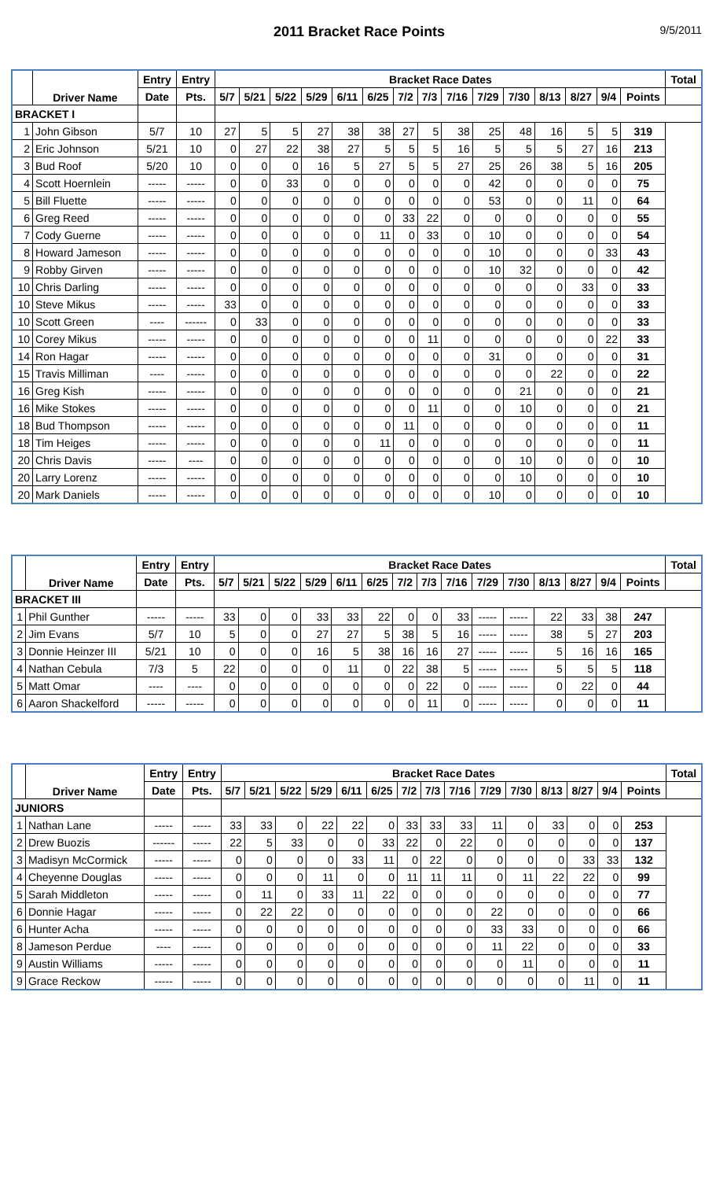2011 Bracket Race Points
9/5/2011
| | Driver Name | Entry | Entry | Bracket Race Dates | | | | | | | | | | | | | | | Total |
| --- | --- | --- | --- | --- | --- | --- | --- | --- | --- | --- | --- | --- | --- | --- | --- | --- | --- | --- | --- |
| | | Date | Pts. | 5/7 | 5/21 | 5/22 | 5/29 | 6/11 | 6/25 | 7/2 | 7/3 | 7/16 | 7/29 | 7/30 | 8/13 | 8/27 | 9/4 | Points | |
| BRACKET I | | | | | | | | | | | | | | | | | | | |
| 1 | John Gibson | 5/7 | 10 | 27 | 5 | 5 | 27 | 38 | 38 | 27 | 5 | 38 | 25 | 48 | 16 | 5 | 5 | 319 | |
| 2 | Eric Johnson | 5/21 | 10 | 0 | 27 | 22 | 38 | 27 | 5 | 5 | 5 | 16 | 5 | 5 | 5 | 27 | 16 | 213 | |
| 3 | Bud Roof | 5/20 | 10 | 0 | 0 | 0 | 16 | 5 | 27 | 5 | 5 | 27 | 25 | 26 | 38 | 5 | 16 | 205 | |
| 4 | Scott Hoernlein | ----- | ----- | 0 | 0 | 33 | 0 | 0 | 0 | 0 | 0 | 0 | 42 | 0 | 0 | 0 | 0 | 75 | |
| 5 | Bill Fluette | ----- | ----- | 0 | 0 | 0 | 0 | 0 | 0 | 0 | 0 | 0 | 53 | 0 | 0 | 11 | 0 | 64 | |
| 6 | Greg Reed | ----- | ----- | 0 | 0 | 0 | 0 | 0 | 0 | 33 | 22 | 0 | 0 | 0 | 0 | 0 | 0 | 55 | |
| 7 | Cody Guerne | ----- | ----- | 0 | 0 | 0 | 0 | 0 | 11 | 0 | 33 | 0 | 10 | 0 | 0 | 0 | 0 | 54 | |
| 8 | Howard Jameson | ----- | ----- | 0 | 0 | 0 | 0 | 0 | 0 | 0 | 0 | 0 | 10 | 0 | 0 | 0 | 33 | 43 | |
| 9 | Robby Girven | ----- | ----- | 0 | 0 | 0 | 0 | 0 | 0 | 0 | 0 | 0 | 10 | 32 | 0 | 0 | 0 | 42 | |
| 10 | Chris Darling | ----- | ----- | 0 | 0 | 0 | 0 | 0 | 0 | 0 | 0 | 0 | 0 | 0 | 0 | 33 | 0 | 33 | |
| 10 | Steve Mikus | ----- | ----- | 33 | 0 | 0 | 0 | 0 | 0 | 0 | 0 | 0 | 0 | 0 | 0 | 0 | 0 | 33 | |
| 10 | Scott Green | ---- | ------ | 0 | 33 | 0 | 0 | 0 | 0 | 0 | 0 | 0 | 0 | 0 | 0 | 0 | 0 | 33 | |
| 10 | Corey Mikus | ----- | ----- | 0 | 0 | 0 | 0 | 0 | 0 | 0 | 11 | 0 | 0 | 0 | 0 | 0 | 22 | 33 | |
| 14 | Ron Hagar | ----- | ----- | 0 | 0 | 0 | 0 | 0 | 0 | 0 | 0 | 0 | 31 | 0 | 0 | 0 | 0 | 31 | |
| 15 | Travis Milliman | ---- | ----- | 0 | 0 | 0 | 0 | 0 | 0 | 0 | 0 | 0 | 0 | 0 | 22 | 0 | 0 | 22 | |
| 16 | Greg Kish | ----- | ----- | 0 | 0 | 0 | 0 | 0 | 0 | 0 | 0 | 0 | 0 | 21 | 0 | 0 | 0 | 21 | |
| 16 | Mike Stokes | ----- | ----- | 0 | 0 | 0 | 0 | 0 | 0 | 0 | 11 | 0 | 0 | 10 | 0 | 0 | 0 | 21 | |
| 18 | Bud Thompson | ----- | ----- | 0 | 0 | 0 | 0 | 0 | 0 | 11 | 0 | 0 | 0 | 0 | 0 | 0 | 0 | 11 | |
| 18 | Tim Heiges | ----- | ----- | 0 | 0 | 0 | 0 | 0 | 11 | 0 | 0 | 0 | 0 | 0 | 0 | 0 | 0 | 11 | |
| 20 | Chris Davis | ----- | ---- | 0 | 0 | 0 | 0 | 0 | 0 | 0 | 0 | 0 | 0 | 10 | 0 | 0 | 0 | 10 | |
| 20 | Larry Lorenz | ----- | ----- | 0 | 0 | 0 | 0 | 0 | 0 | 0 | 0 | 0 | 0 | 10 | 0 | 0 | 0 | 10 | |
| 20 | Mark Daniels | ----- | ----- | 0 | 0 | 0 | 0 | 0 | 0 | 0 | 0 | 0 | 10 | 0 | 0 | 0 | 0 | 10 | |
| | Driver Name | Entry | Entry | Bracket Race Dates | | | | | | | | | | | | | | | Total |
| --- | --- | --- | --- | --- | --- | --- | --- | --- | --- | --- | --- | --- | --- | --- | --- | --- | --- | --- | --- |
| | | Date | Pts. | 5/7 | 5/21 | 5/22 | 5/29 | 6/11 | 6/25 | 7/2 | 7/3 | 7/16 | 7/29 | 7/30 | 8/13 | 8/27 | 9/4 | Points | |
| BRACKET III | | | | | | | | | | | | | | | | | | | |
| 1 | Phil Gunther | ----- | ----- | 33 | 0 | 0 | 33 | 33 | 22 | 0 | 0 | 33 | ----- | ----- | 22 | 33 | 38 | 247 | |
| 2 | Jim Evans | 5/7 | 10 | 5 | 0 | 0 | 27 | 27 | 5 | 38 | 5 | 16 | ----- | ----- | 38 | 5 | 27 | 203 | |
| 3 | Donnie Heinzer III | 5/21 | 10 | 0 | 0 | 0 | 16 | 5 | 38 | 16 | 16 | 27 | ----- | ----- | 5 | 16 | 16 | 165 | |
| 4 | Nathan Cebula | 7/3 | 5 | 22 | 0 | 0 | 0 | 11 | 0 | 22 | 38 | 5 | ----- | ----- | 5 | 5 | 5 | 118 | |
| 5 | Matt Omar | ---- | ---- | 0 | 0 | 0 | 0 | 0 | 0 | 0 | 22 | 0 | ----- | ----- | 0 | 22 | 0 | 44 | |
| 6 | Aaron Shackelford | ----- | ----- | 0 | 0 | 0 | 0 | 0 | 0 | 0 | 11 | 0 | ----- | ----- | 0 | 0 | 0 | 11 | |
| | Driver Name | Entry | Entry | Bracket Race Dates | | | | | | | | | | | | | | | Total |
| --- | --- | --- | --- | --- | --- | --- | --- | --- | --- | --- | --- | --- | --- | --- | --- | --- | --- | --- | --- |
| | | Date | Pts. | 5/7 | 5/21 | 5/22 | 5/29 | 6/11 | 6/25 | 7/2 | 7/3 | 7/16 | 7/29 | 7/30 | 8/13 | 8/27 | 9/4 | Points | |
| JUNIORS | | | | | | | | | | | | | | | | | | | |
| 1 | Nathan Lane | ----- | ----- | 33 | 33 | 0 | 22 | 22 | 0 | 33 | 33 | 33 | 11 | 0 | 33 | 0 | 0 | 253 | |
| 2 | Drew Buozis | ------ | ----- | 22 | 5 | 33 | 0 | 0 | 33 | 22 | 0 | 22 | 0 | 0 | 0 | 0 | 0 | 137 | |
| 3 | Madisyn McCormick | ----- | ----- | 0 | 0 | 0 | 0 | 33 | 11 | 0 | 22 | 0 | 0 | 0 | 0 | 33 | 33 | 132 | |
| 4 | Cheyenne Douglas | ----- | ----- | 0 | 0 | 0 | 11 | 0 | 0 | 11 | 11 | 11 | 0 | 11 | 22 | 22 | 0 | 99 | |
| 5 | Sarah Middleton | ----- | ----- | 0 | 11 | 0 | 33 | 11 | 22 | 0 | 0 | 0 | 0 | 0 | 0 | 0 | 0 | 77 | |
| 6 | Donnie Hagar | ----- | ----- | 0 | 22 | 22 | 0 | 0 | 0 | 0 | 0 | 0 | 22 | 0 | 0 | 0 | 0 | 66 | |
| 6 | Hunter Acha | ----- | ----- | 0 | 0 | 0 | 0 | 0 | 0 | 0 | 0 | 0 | 33 | 33 | 0 | 0 | 0 | 66 | |
| 8 | Jameson Perdue | ---- | ----- | 0 | 0 | 0 | 0 | 0 | 0 | 0 | 0 | 0 | 11 | 22 | 0 | 0 | 0 | 33 | |
| 9 | Austin Williams | ----- | ----- | 0 | 0 | 0 | 0 | 0 | 0 | 0 | 0 | 0 | 0 | 11 | 0 | 0 | 0 | 11 | |
| 9 | Grace Reckow | ----- | ----- | 0 | 0 | 0 | 0 | 0 | 0 | 0 | 0 | 0 | 0 | 0 | 0 | 11 | 0 | 11 | |